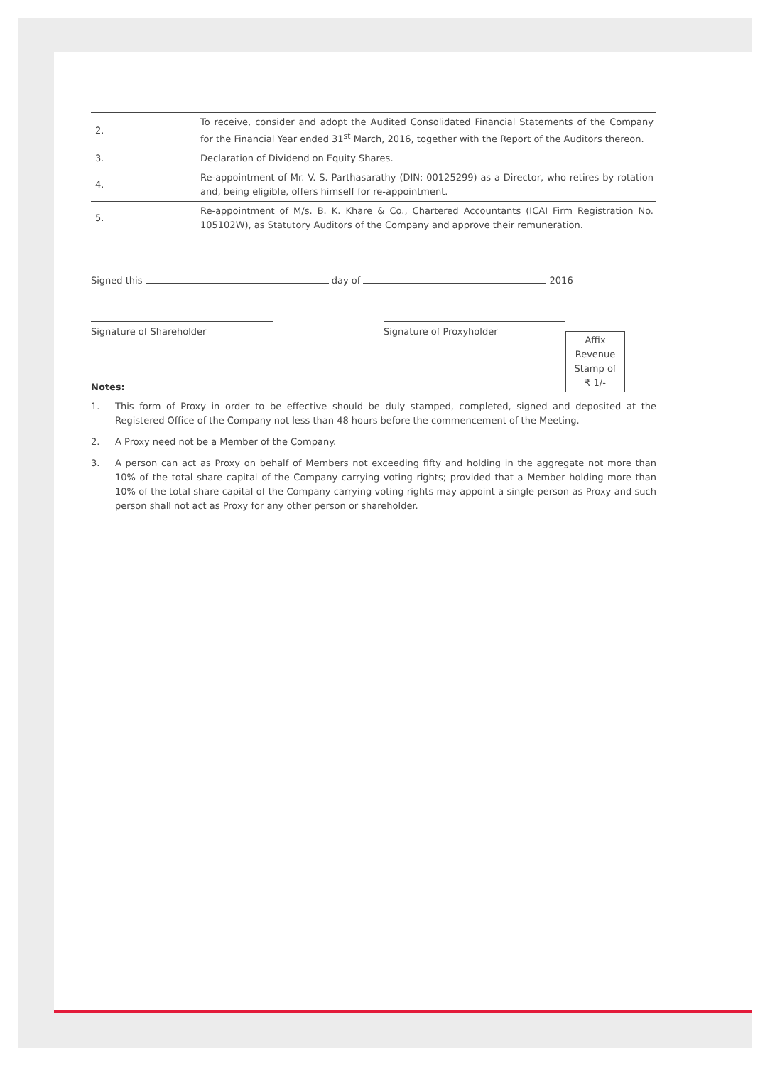| 2. | To receive, consider and adopt the Audited Consolidated Financial Statements of the Company for the Financial Year ended 31<sup>st</sup> March, 2016, together with the Report of the Auditors thereon. |
| 3. | Declaration of Dividend on Equity Shares. |
| 4. | Re-appointment of Mr. V. S. Parthasarathy (DIN: 00125299) as a Director, who retires by rotation and, being eligible, offers himself for re-appointment. |
| 5. | Re-appointment of M/s. B. K. Khare & Co., Chartered Accountants (ICAI Firm Registration No. 105102W), as Statutory Auditors of the Company and approve their remuneration. |
Signed this day of 2016
Signature of Shareholder Signature of Proxyholder
Notes:
Affix
Revenue
Stamp of
₹ 1/-
1. This form of Proxy in order to be effective should be duly stamped, completed, signed and deposited at the Registered Office of the Company not less than 48 hours before the commencement of the Meeting.
2. A Proxy need not be a Member of the Company.
3. A person can act as Proxy on behalf of Members not exceeding fifty and holding in the aggregate not more than 10% of the total share capital of the Company carrying voting rights; provided that a Member holding more than 10% of the total share capital of the Company carrying voting rights may appoint a single person as Proxy and such person shall not act as Proxy for any other person or shareholder.